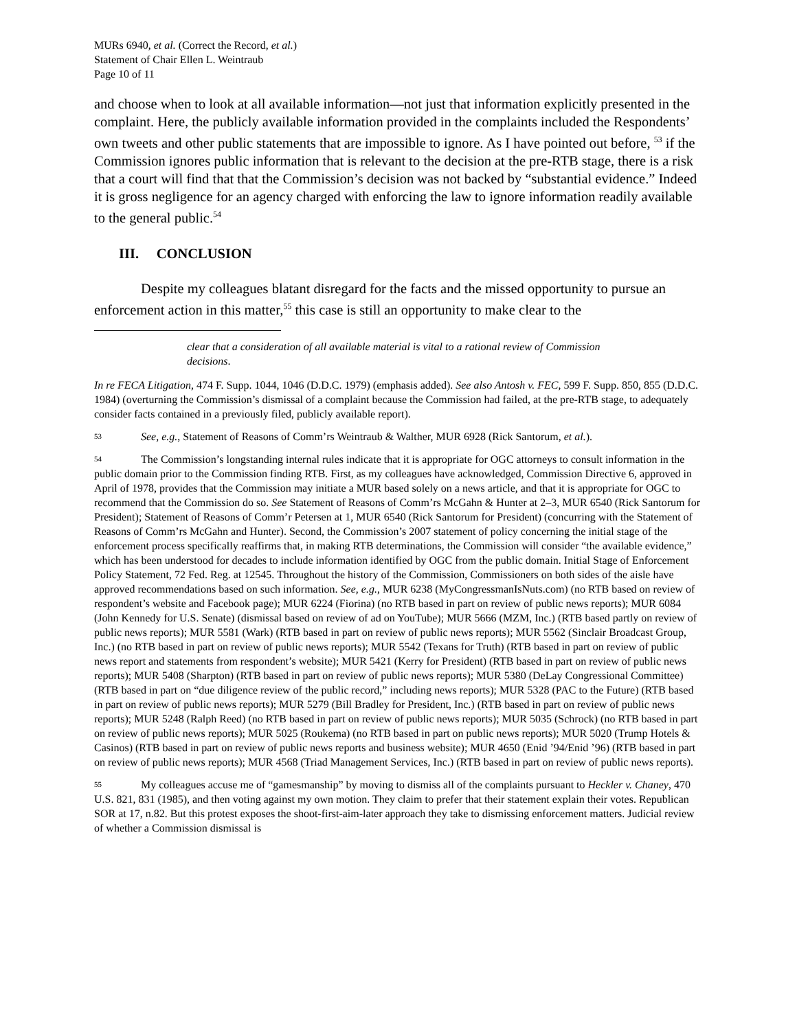MURs 6940, et al. (Correct the Record, et al.)
Statement of Chair Ellen L. Weintraub
Page 10 of 11
and choose when to look at all available information—not just that information explicitly presented in the complaint. Here, the publicly available information provided in the complaints included the Respondents’ own tweets and other public statements that are impossible to ignore. As I have pointed out before, <sup>53</sup> if the Commission ignores public information that is relevant to the decision at the pre-RTB stage, there is a risk that a court will find that that the Commission’s decision was not backed by “substantial evidence.” Indeed it is gross negligence for an agency charged with enforcing the law to ignore information readily available to the general public.<sup>54</sup>
III. CONCLUSION
Despite my colleagues blatant disregard for the facts and the missed opportunity to pursue an enforcement action in this matter,<sup>55</sup> this case is still an opportunity to make clear to the
clear that a consideration of all available material is vital to a rational review of Commission decisions.
In re FECA Litigation, 474 F. Supp. 1044, 1046 (D.D.C. 1979) (emphasis added). See also Antosh v. FEC, 599 F. Supp. 850, 855 (D.D.C. 1984) (overturning the Commission’s dismissal of a complaint because the Commission had failed, at the pre-RTB stage, to adequately consider facts contained in a previously filed, publicly available report).
53 See, e.g., Statement of Reasons of Comm’rs Weintraub & Walther, MUR 6928 (Rick Santorum, et al.).
54 The Commission’s longstanding internal rules indicate that it is appropriate for OGC attorneys to consult information in the public domain prior to the Commission finding RTB. First, as my colleagues have acknowledged, Commission Directive 6, approved in April of 1978, provides that the Commission may initiate a MUR based solely on a news article, and that it is appropriate for OGC to recommend that the Commission do so. See Statement of Reasons of Comm’rs McGahn & Hunter at 2–3, MUR 6540 (Rick Santorum for President); Statement of Reasons of Comm’r Petersen at 1, MUR 6540 (Rick Santorum for President) (concurring with the Statement of Reasons of Comm’rs McGahn and Hunter). Second, the Commission’s 2007 statement of policy concerning the initial stage of the enforcement process specifically reaffirms that, in making RTB determinations, the Commission will consider “the available evidence,” which has been understood for decades to include information identified by OGC from the public domain. Initial Stage of Enforcement Policy Statement, 72 Fed. Reg. at 12545. Throughout the history of the Commission, Commissioners on both sides of the aisle have approved recommendations based on such information. See, e.g., MUR 6238 (MyCongressmanIsNuts.com) (no RTB based on review of respondent’s website and Facebook page); MUR 6224 (Fiorina) (no RTB based in part on review of public news reports); MUR 6084 (John Kennedy for U.S. Senate) (dismissal based on review of ad on YouTube); MUR 5666 (MZM, Inc.) (RTB based partly on review of public news reports); MUR 5581 (Wark) (RTB based in part on review of public news reports); MUR 5562 (Sinclair Broadcast Group, Inc.) (no RTB based in part on review of public news reports); MUR 5542 (Texans for Truth) (RTB based in part on review of public news report and statements from respondent’s website); MUR 5421 (Kerry for President) (RTB based in part on review of public news reports); MUR 5408 (Sharpton) (RTB based in part on review of public news reports); MUR 5380 (DeLay Congressional Committee) (RTB based in part on “due diligence review of the public record,” including news reports); MUR 5328 (PAC to the Future) (RTB based in part on review of public news reports); MUR 5279 (Bill Bradley for President, Inc.) (RTB based in part on review of public news reports); MUR 5248 (Ralph Reed) (no RTB based in part on review of public news reports); MUR 5035 (Schrock) (no RTB based in part on review of public news reports); MUR 5025 (Roukema) (no RTB based in part on public news reports); MUR 5020 (Trump Hotels & Casinos) (RTB based in part on review of public news reports and business website); MUR 4650 (Enid ’94/Enid ’96) (RTB based in part on review of public news reports); MUR 4568 (Triad Management Services, Inc.) (RTB based in part on review of public news reports).
55 My colleagues accuse me of “gamesmanship” by moving to dismiss all of the complaints pursuant to Heckler v. Chaney, 470 U.S. 821, 831 (1985), and then voting against my own motion. They claim to prefer that their statement explain their votes. Republican SOR at 17, n.82. But this protest exposes the shoot-first-aim-later approach they take to dismissing enforcement matters. Judicial review of whether a Commission dismissal is